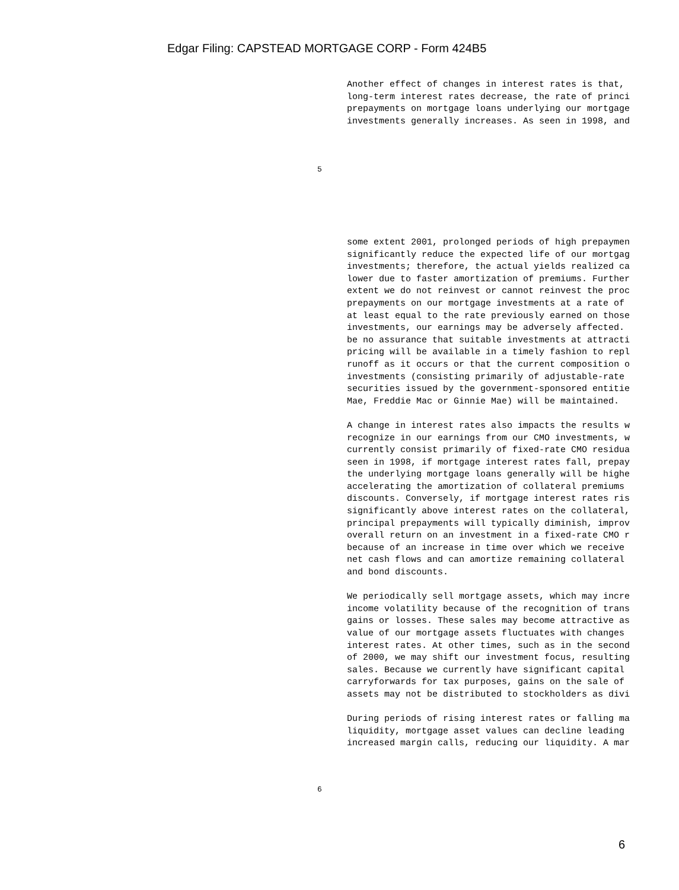Edgar Filing: CAPSTEAD MORTGAGE CORP - Form 424B5
Another effect of changes in interest rates is that, long-term interest rates decrease, the rate of princi prepayments on mortgage loans underlying our mortgage investments generally increases. As seen in 1998, and
5
some extent 2001, prolonged periods of high prepaymen significantly reduce the expected life of our mortgag investments; therefore, the actual yields realized ca lower due to faster amortization of premiums. Further extent we do not reinvest or cannot reinvest the proc prepayments on our mortgage investments at a rate of at least equal to the rate previously earned on those investments, our earnings may be adversely affected. be no assurance that suitable investments at attracti pricing will be available in a timely fashion to repl runoff as it occurs or that the current composition o investments (consisting primarily of adjustable-rate securities issued by the government-sponsored entitie Mae, Freddie Mac or Ginnie Mae) will be maintained. A change in interest rates also impacts the results w recognize in our earnings from our CMO investments, w currently consist primarily of fixed-rate CMO residua seen in 1998, if mortgage interest rates fall, prepay the underlying mortgage loans generally will be highe accelerating the amortization of collateral premiums discounts. Conversely, if mortgage interest rates ris significantly above interest rates on the collateral, principal prepayments will typically diminish, improv overall return on an investment in a fixed-rate CMO r because of an increase in time over which we receive net cash flows and can amortize remaining collateral and bond discounts. We periodically sell mortgage assets, which may incre income volatility because of the recognition of trans gains or losses. These sales may become attractive as value of our mortgage assets fluctuates with changes interest rates. At other times, such as in the second of 2000, we may shift our investment focus, resulting sales. Because we currently have significant capital carryforwards for tax purposes, gains on the sale of assets may not be distributed to stockholders as divi During periods of rising interest rates or falling ma liquidity, mortgage asset values can decline leading increased margin calls, reducing our liquidity. A mar
6
6